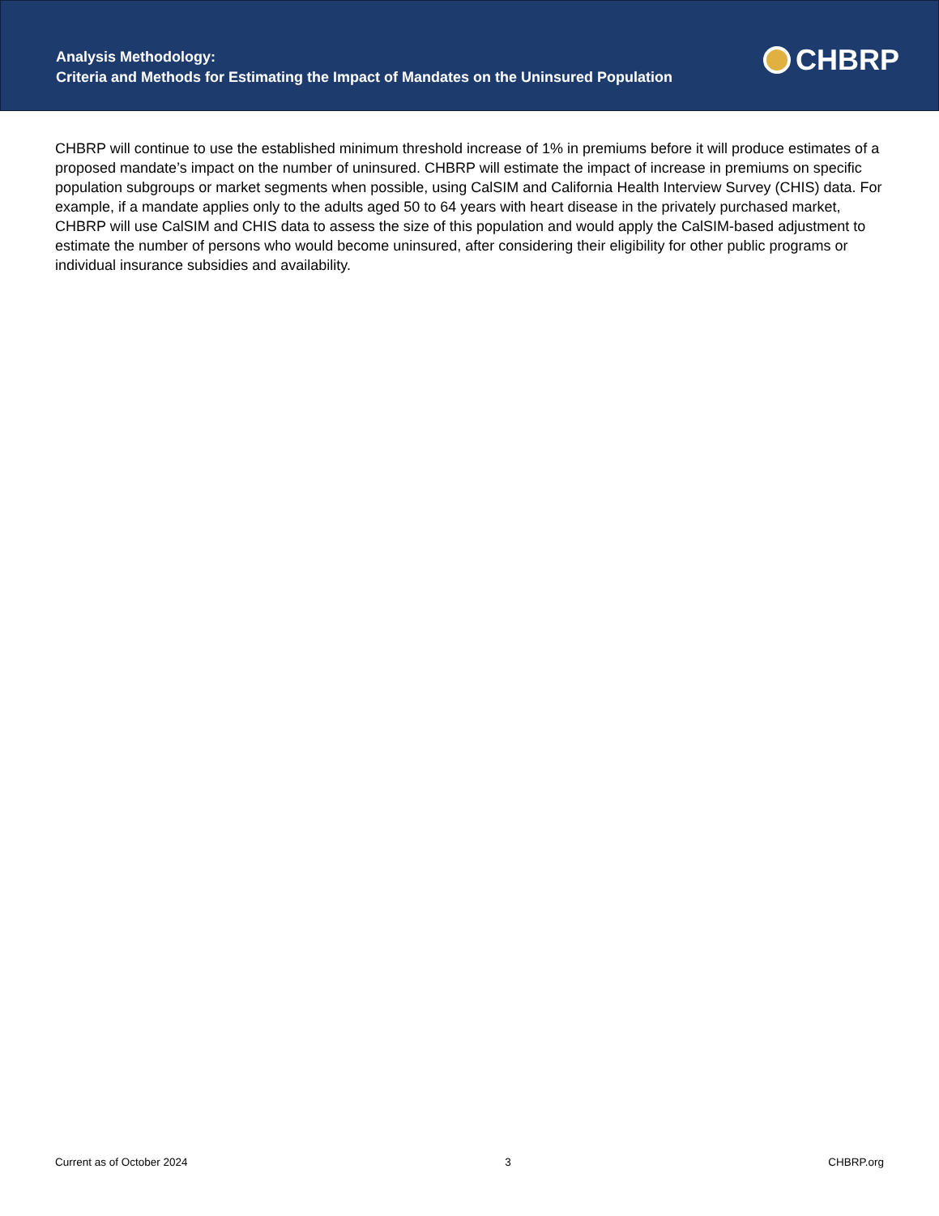Analysis Methodology:
Criteria and Methods for Estimating the Impact of Mandates on the Uninsured Population
CHBRP
CHBRP will continue to use the established minimum threshold increase of 1% in premiums before it will produce estimates of a proposed mandate’s impact on the number of uninsured. CHBRP will estimate the impact of increase in premiums on specific population subgroups or market segments when possible, using CalSIM and California Health Interview Survey (CHIS) data. For example, if a mandate applies only to the adults aged 50 to 64 years with heart disease in the privately purchased market, CHBRP will use CalSIM and CHIS data to assess the size of this population and would apply the CalSIM-based adjustment to estimate the number of persons who would become uninsured, after considering their eligibility for other public programs or individual insurance subsidies and availability.
Current as of October 2024 3 CHBRP.org